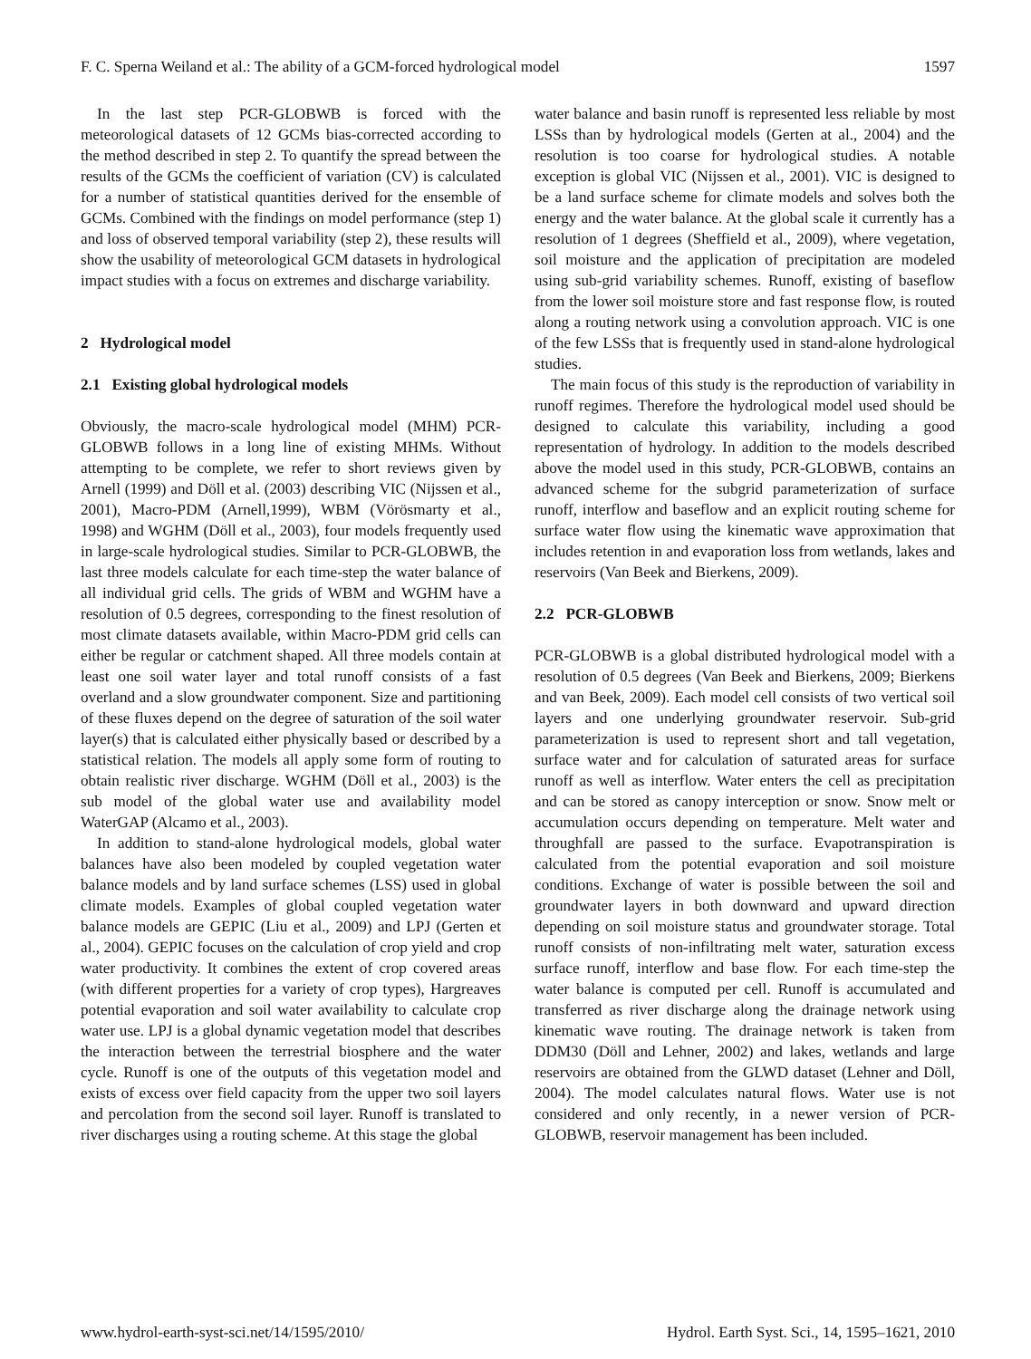F. C. Sperna Weiland et al.: The ability of a GCM-forced hydrological model 1597
In the last step PCR-GLOBWB is forced with the meteorological datasets of 12 GCMs bias-corrected according to the method described in step 2. To quantify the spread between the results of the GCMs the coefficient of variation (CV) is calculated for a number of statistical quantities derived for the ensemble of GCMs. Combined with the findings on model performance (step 1) and loss of observed temporal variability (step 2), these results will show the usability of meteorological GCM datasets in hydrological impact studies with a focus on extremes and discharge variability.
2 Hydrological model
2.1 Existing global hydrological models
Obviously, the macro-scale hydrological model (MHM) PCR-GLOBWB follows in a long line of existing MHMs. Without attempting to be complete, we refer to short reviews given by Arnell (1999) and Döll et al. (2003) describing VIC (Nijssen et al., 2001), Macro-PDM (Arnell,1999), WBM (Vörösmarty et al., 1998) and WGHM (Döll et al., 2003), four models frequently used in large-scale hydrological studies. Similar to PCR-GLOBWB, the last three models calculate for each time-step the water balance of all individual grid cells. The grids of WBM and WGHM have a resolution of 0.5 degrees, corresponding to the finest resolution of most climate datasets available, within Macro-PDM grid cells can either be regular or catchment shaped. All three models contain at least one soil water layer and total runoff consists of a fast overland and a slow groundwater component. Size and partitioning of these fluxes depend on the degree of saturation of the soil water layer(s) that is calculated either physically based or described by a statistical relation. The models all apply some form of routing to obtain realistic river discharge. WGHM (Döll et al., 2003) is the sub model of the global water use and availability model WaterGAP (Alcamo et al., 2003).
In addition to stand-alone hydrological models, global water balances have also been modeled by coupled vegetation water balance models and by land surface schemes (LSS) used in global climate models. Examples of global coupled vegetation water balance models are GEPIC (Liu et al., 2009) and LPJ (Gerten et al., 2004). GEPIC focuses on the calculation of crop yield and crop water productivity. It combines the extent of crop covered areas (with different properties for a variety of crop types), Hargreaves potential evaporation and soil water availability to calculate crop water use. LPJ is a global dynamic vegetation model that describes the interaction between the terrestrial biosphere and the water cycle. Runoff is one of the outputs of this vegetation model and exists of excess over field capacity from the upper two soil layers and percolation from the second soil layer. Runoff is translated to river discharges using a routing scheme. At this stage the global
water balance and basin runoff is represented less reliable by most LSSs than by hydrological models (Gerten at al., 2004) and the resolution is too coarse for hydrological studies. A notable exception is global VIC (Nijssen et al., 2001). VIC is designed to be a land surface scheme for climate models and solves both the energy and the water balance. At the global scale it currently has a resolution of 1 degrees (Sheffield et al., 2009), where vegetation, soil moisture and the application of precipitation are modeled using sub-grid variability schemes. Runoff, existing of baseflow from the lower soil moisture store and fast response flow, is routed along a routing network using a convolution approach. VIC is one of the few LSSs that is frequently used in stand-alone hydrological studies.
The main focus of this study is the reproduction of variability in runoff regimes. Therefore the hydrological model used should be designed to calculate this variability, including a good representation of hydrology. In addition to the models described above the model used in this study, PCR-GLOBWB, contains an advanced scheme for the subgrid parameterization of surface runoff, interflow and baseflow and an explicit routing scheme for surface water flow using the kinematic wave approximation that includes retention in and evaporation loss from wetlands, lakes and reservoirs (Van Beek and Bierkens, 2009).
2.2 PCR-GLOBWB
PCR-GLOBWB is a global distributed hydrological model with a resolution of 0.5 degrees (Van Beek and Bierkens, 2009; Bierkens and van Beek, 2009). Each model cell consists of two vertical soil layers and one underlying groundwater reservoir. Sub-grid parameterization is used to represent short and tall vegetation, surface water and for calculation of saturated areas for surface runoff as well as interflow. Water enters the cell as precipitation and can be stored as canopy interception or snow. Snow melt or accumulation occurs depending on temperature. Melt water and throughfall are passed to the surface. Evapotranspiration is calculated from the potential evaporation and soil moisture conditions. Exchange of water is possible between the soil and groundwater layers in both downward and upward direction depending on soil moisture status and groundwater storage. Total runoff consists of non-infiltrating melt water, saturation excess surface runoff, interflow and base flow. For each time-step the water balance is computed per cell. Runoff is accumulated and transferred as river discharge along the drainage network using kinematic wave routing. The drainage network is taken from DDM30 (Döll and Lehner, 2002) and lakes, wetlands and large reservoirs are obtained from the GLWD dataset (Lehner and Döll, 2004). The model calculates natural flows. Water use is not considered and only recently, in a newer version of PCR-GLOBWB, reservoir management has been included.
www.hydrol-earth-syst-sci.net/14/1595/2010/ Hydrol. Earth Syst. Sci., 14, 1595–1621, 2010